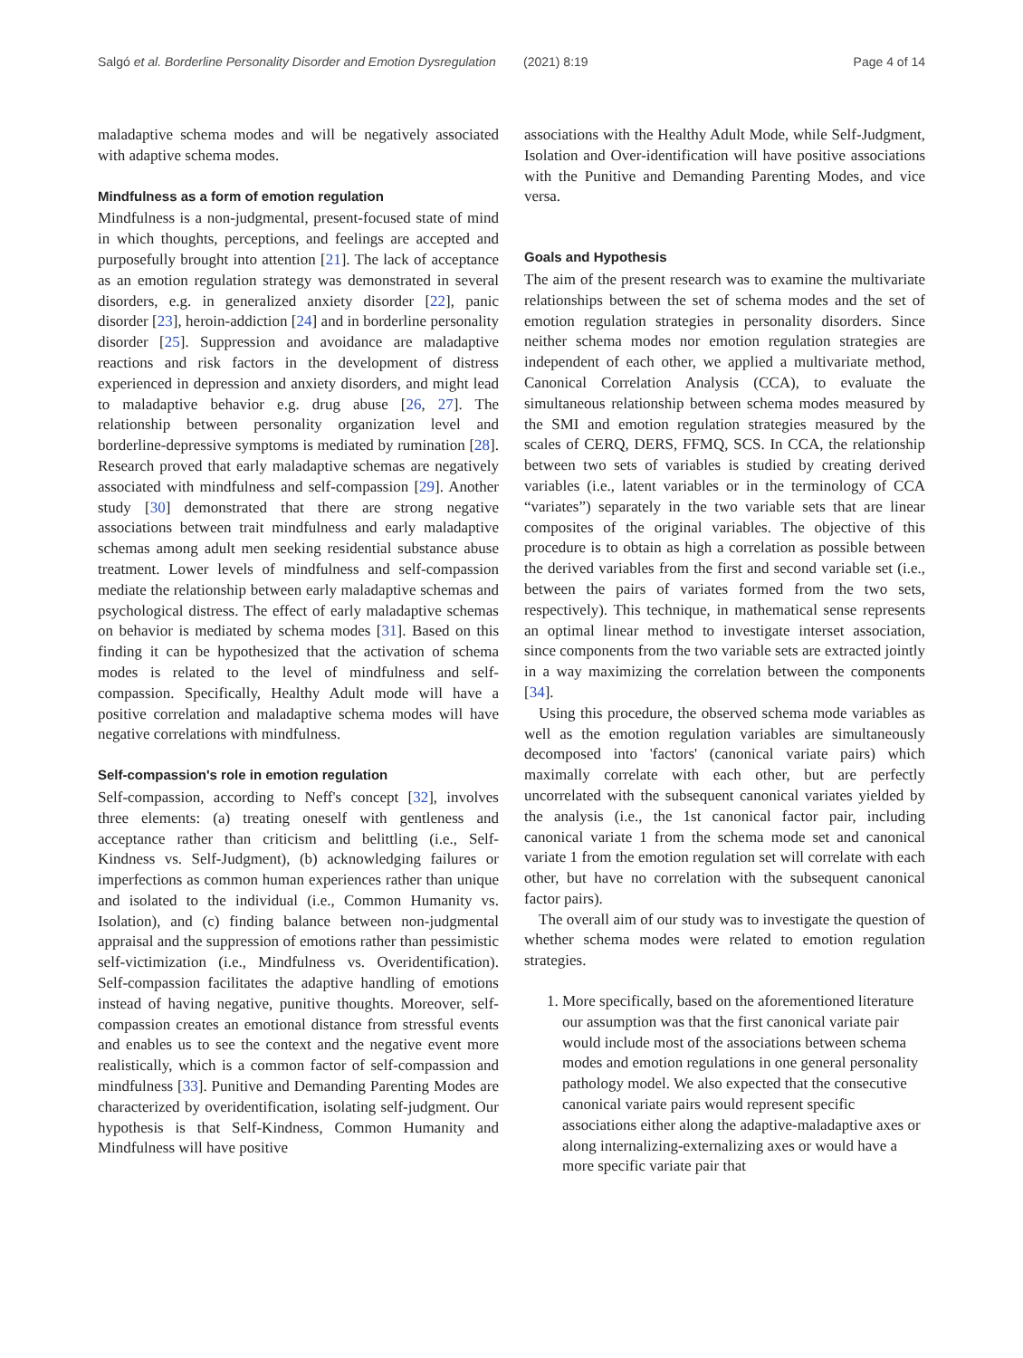Salgó et al. Borderline Personality Disorder and Emotion Dysregulation (2021) 8:19 Page 4 of 14
maladaptive schema modes and will be negatively associated with adaptive schema modes.
Mindfulness as a form of emotion regulation
Mindfulness is a non-judgmental, present-focused state of mind in which thoughts, perceptions, and feelings are accepted and purposefully brought into attention [21]. The lack of acceptance as an emotion regulation strategy was demonstrated in several disorders, e.g. in generalized anxiety disorder [22], panic disorder [23], heroin-addiction [24] and in borderline personality disorder [25]. Suppression and avoidance are maladaptive reactions and risk factors in the development of distress experienced in depression and anxiety disorders, and might lead to maladaptive behavior e.g. drug abuse [26, 27]. The relationship between personality organization level and borderline-depressive symptoms is mediated by rumination [28]. Research proved that early maladaptive schemas are negatively associated with mindfulness and self-compassion [29]. Another study [30] demonstrated that there are strong negative associations between trait mindfulness and early maladaptive schemas among adult men seeking residential substance abuse treatment. Lower levels of mindfulness and self-compassion mediate the relationship between early maladaptive schemas and psychological distress. The effect of early maladaptive schemas on behavior is mediated by schema modes [31]. Based on this finding it can be hypothesized that the activation of schema modes is related to the level of mindfulness and self-compassion. Specifically, Healthy Adult mode will have a positive correlation and maladaptive schema modes will have negative correlations with mindfulness.
Self-compassion's role in emotion regulation
Self-compassion, according to Neff's concept [32], involves three elements: (a) treating oneself with gentleness and acceptance rather than criticism and belittling (i.e., Self-Kindness vs. Self-Judgment), (b) acknowledging failures or imperfections as common human experiences rather than unique and isolated to the individual (i.e., Common Humanity vs. Isolation), and (c) finding balance between non-judgmental appraisal and the suppression of emotions rather than pessimistic self-victimization (i.e., Mindfulness vs. Overidentification). Self-compassion facilitates the adaptive handling of emotions instead of having negative, punitive thoughts. Moreover, self-compassion creates an emotional distance from stressful events and enables us to see the context and the negative event more realistically, which is a common factor of self-compassion and mindfulness [33]. Punitive and Demanding Parenting Modes are characterized by overidentification, isolating self-judgment. Our hypothesis is that Self-Kindness, Common Humanity and Mindfulness will have positive
associations with the Healthy Adult Mode, while Self-Judgment, Isolation and Over-identification will have positive associations with the Punitive and Demanding Parenting Modes, and vice versa.
Goals and Hypothesis
The aim of the present research was to examine the multivariate relationships between the set of schema modes and the set of emotion regulation strategies in personality disorders. Since neither schema modes nor emotion regulation strategies are independent of each other, we applied a multivariate method, Canonical Correlation Analysis (CCA), to evaluate the simultaneous relationship between schema modes measured by the SMI and emotion regulation strategies measured by the scales of CERQ, DERS, FFMQ, SCS. In CCA, the relationship between two sets of variables is studied by creating derived variables (i.e., latent variables or in the terminology of CCA “variates”) separately in the two variable sets that are linear composites of the original variables. The objective of this procedure is to obtain as high a correlation as possible between the derived variables from the first and second variable set (i.e., between the pairs of variates formed from the two sets, respectively). This technique, in mathematical sense represents an optimal linear method to investigate interset association, since components from the two variable sets are extracted jointly in a way maximizing the correlation between the components [34].
Using this procedure, the observed schema mode variables as well as the emotion regulation variables are simultaneously decomposed into 'factors' (canonical variate pairs) which maximally correlate with each other, but are perfectly uncorrelated with the subsequent canonical variates yielded by the analysis (i.e., the 1st canonical factor pair, including canonical variate 1 from the schema mode set and canonical variate 1 from the emotion regulation set will correlate with each other, but have no correlation with the subsequent canonical factor pairs).
The overall aim of our study was to investigate the question of whether schema modes were related to emotion regulation strategies.
1. More specifically, based on the aforementioned literature our assumption was that the first canonical variate pair would include most of the associations between schema modes and emotion regulations in one general personality pathology model. We also expected that the consecutive canonical variate pairs would represent specific associations either along the adaptive-maladaptive axes or along internalizing-externalizing axes or would have a more specific variate pair that